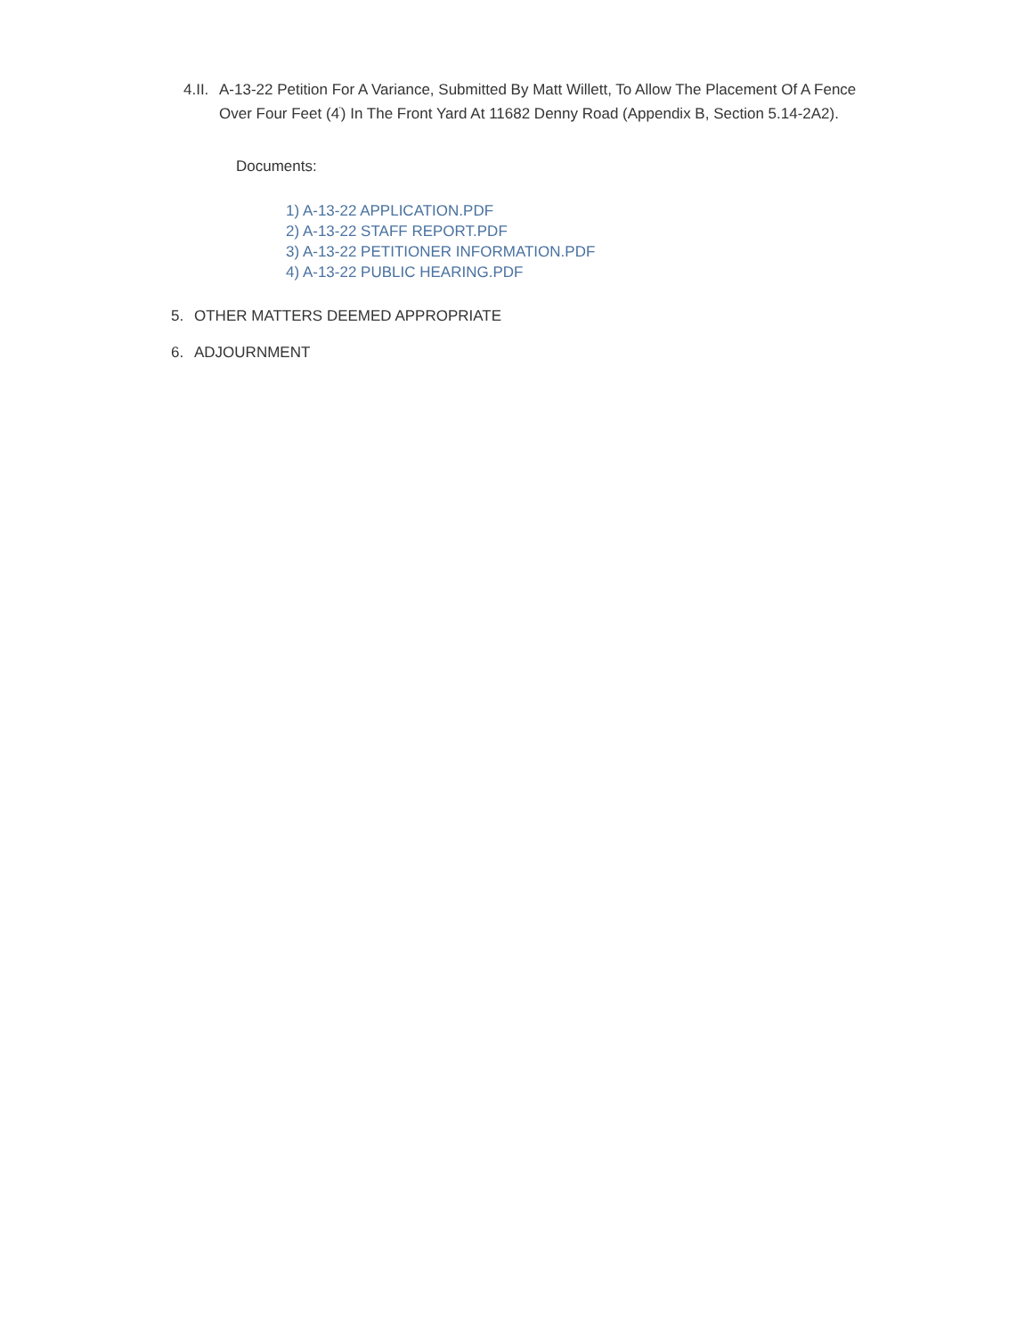4.II. A-13-22 Petition For A Variance, Submitted By Matt Willett, To Allow The Placement Of A Fence Over Four Feet (4<sup>'</sup>) In The Front Yard At 11682 Denny Road (Appendix B, Section 5.14-2A2).
Documents:
1) A-13-22 APPLICATION.PDF
2) A-13-22 STAFF REPORT.PDF
3) A-13-22 PETITIONER INFORMATION.PDF
4) A-13-22 PUBLIC HEARING.PDF
5. OTHER MATTERS DEEMED APPROPRIATE
6. ADJOURNMENT